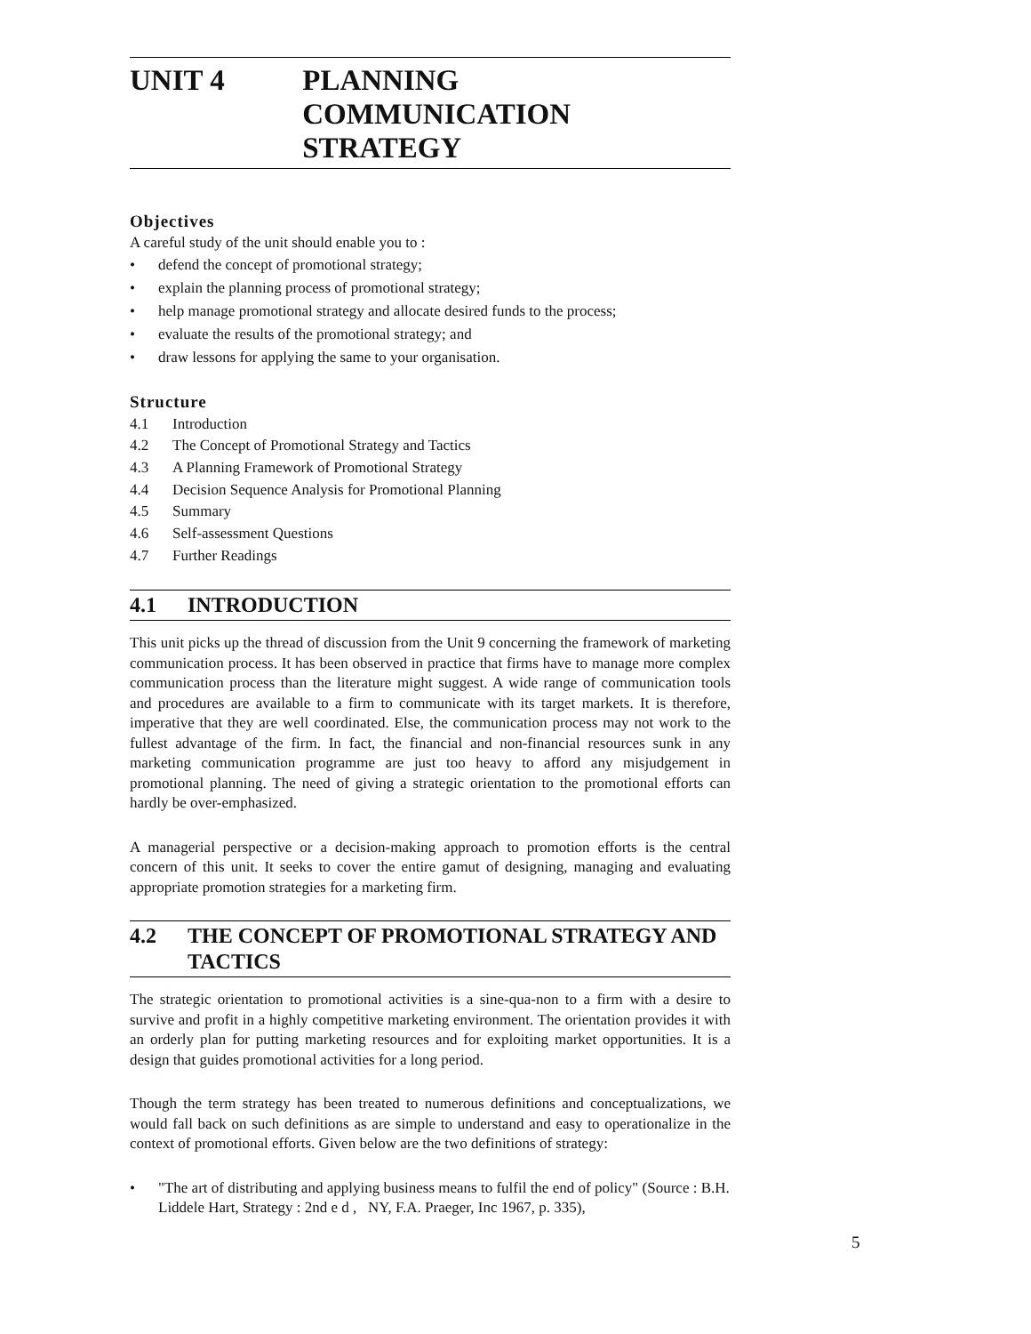UNIT 4 PLANNING COMMUNICATION
STRATEGY
Objectives
A careful study of the unit should enable you to :
• defend the concept of promotional strategy;
• explain the planning process of promotional strategy;
• help manage promotional strategy and allocate desired funds to the process;
• evaluate the results of the promotional strategy; and
• draw lessons for applying the same to your organisation.
Structure
4.1 Introduction
4.2 The Concept of Promotional Strategy and Tactics
4.3 A Planning Framework of Promotional Strategy
4.4 Decision Sequence Analysis for Promotional Planning
4.5 Summary
4.6 Self-assessment Questions
4.7 Further Readings
4.1 INTRODUCTION
This unit picks up the thread of discussion from the Unit 9 concerning the framework of marketing communication process. It has been observed in practice that firms have to manage more complex communication process than the literature might suggest. A wide range of communication tools and procedures are available to a firm to communicate with its target markets. It is therefore, imperative that they are well coordinated. Else, the communication process may not work to the fullest advantage of the firm. In fact, the financial and non-financial resources sunk in any marketing communication programme are just too heavy to afford any misjudgement in promotional planning. The need of giving a strategic orientation to the promotional efforts can hardly be over-emphasized.
A managerial perspective or a decision-making approach to promotion efforts is the central concern of this unit. It seeks to cover the entire gamut of designing, managing and evaluating appropriate promotion strategies for a marketing firm.
4.2 THE CONCEPT OF PROMOTIONAL STRATEGY AND TACTICS
The strategic orientation to promotional activities is a sine-qua-non to a firm with a desire to survive and profit in a highly competitive marketing environment. The orientation provides it with an orderly plan for putting marketing resources and for exploiting market opportunities. It is a design that guides promotional activities for a long period.
Though the term strategy has been treated to numerous definitions and conceptualizations, we would fall back on such definitions as are simple to understand and easy to operationalize in the context of promotional efforts. Given below are the two definitions of strategy:
• "The art of distributing and applying business means to fulfil the end of policy" (Source : B.H. Liddele Hart, Strategy : 2nd e d , NY, F.A. Praeger, Inc 1967, p. 335),
5